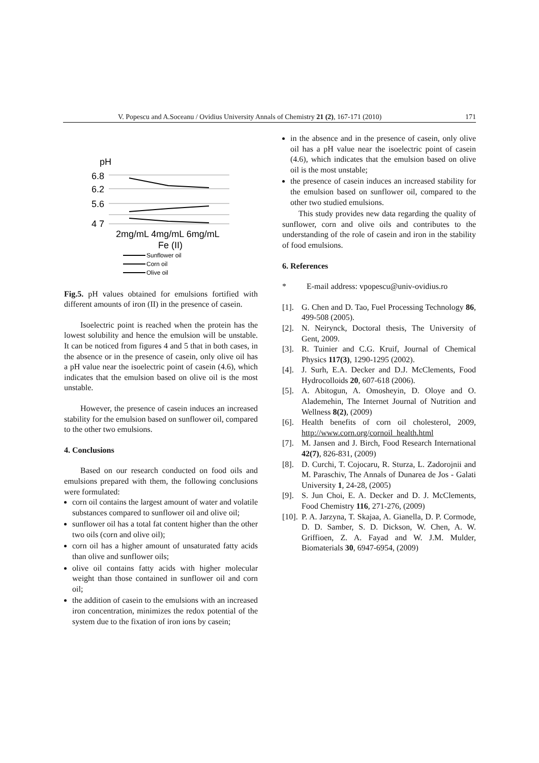V. Popescu and A.Soceanu / Ovidius University Annals of Chemistry 21 (2), 167-171 (2010) 171
pH
6.8
6.2
5.6
4 7
2mg/mL 4mg/mL 6mg/mL
Fe (II)
Sunflower oil
Corn oil
Olive oil
Fig.5. pH values obtained for emulsions fortified with different amounts of iron (II) in the presence of casein.
Isoelectric point is reached when the protein has the lowest solubility and hence the emulsion will be unstable. It can be noticed from figures 4 and 5 that in both cases, in the absence or in the presence of casein, only olive oil has a pH value near the isoelectric point of casein (4.6), which indicates that the emulsion based on olive oil is the most unstable.
However, the presence of casein induces an increased stability for the emulsion based on sunflower oil, compared to the other two emulsions.
4. Conclusions
Based on our research conducted on food oils and emulsions prepared with them, the following conclusions were formulated:
corn oil contains the largest amount of water and volatile substances compared to sunflower oil and olive oil;
sunflower oil has a total fat content higher than the other two oils (corn and olive oil);
corn oil has a higher amount of unsaturated fatty acids than olive and sunflower oils;
olive oil contains fatty acids with higher molecular weight than those contained in sunflower oil and corn oil;
the addition of casein to the emulsions with an increased iron concentration, minimizes the redox potential of the system due to the fixation of iron ions by casein;
in the absence and in the presence of casein, only olive oil has a pH value near the isoelectric point of casein (4.6), which indicates that the emulsion based on olive oil is the most unstable;
the presence of casein induces an increased stability for the emulsion based on sunflower oil, compared to the other two studied emulsions.
This study provides new data regarding the quality of sunflower, corn and olive oils and contributes to the understanding of the role of casein and iron in the stability of food emulsions.
6. References
* E-mail address: vpopescu@univ-ovidius.ro
[1]. G. Chen and D. Tao, Fuel Processing Technology 86, 499-508 (2005).
[2]. N. Neirynck, Doctoral thesis, The University of Gent, 2009.
[3]. R. Tuinier and C.G. Kruif, Journal of Chemical Physics 117(3), 1290-1295 (2002).
[4]. J. Surh, E.A. Decker and D.J. McClements, Food Hydrocolloids 20, 607-618 (2006).
[5]. A. Abitogun, A. Omosheyin, D. Oloye and O. Alademehin, The Internet Journal of Nutrition and Wellness 8(2), (2009)
[6]. Health benefits of corn oil cholesterol, 2009, http://www.corn.org/cornoil_health.html
[7]. M. Jansen and J. Birch, Food Research International 42(7), 826-831, (2009)
[8]. D. Curchi, T. Cojocaru, R. Sturza, L. Zadorojnii and M. Paraschiv, The Annals of Dunarea de Jos - Galati University 1, 24-28, (2005)
[9]. S. Jun Choi, E. A. Decker and D. J. McClements, Food Chemistry 116, 271-276, (2009)
[10]. P. A. Jarzyna, T. Skajaa, A. Gianella, D. P. Cormode, D. D. Samber, S. D. Dickson, W. Chen, A. W. Griffioen, Z. A. Fayad and W. J.M. Mulder, Biomaterials 30, 6947-6954, (2009)